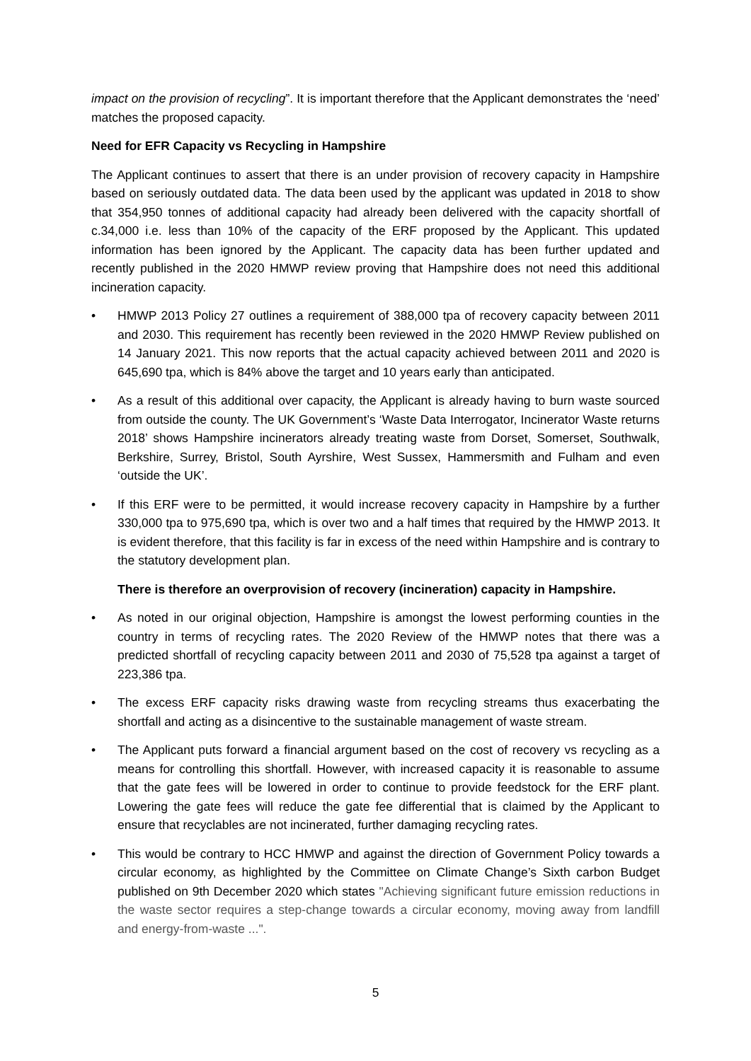impact on the provision of recycling”. It is important therefore that the Applicant demonstrates the ‘need’ matches the proposed capacity.
Need for EFR Capacity vs Recycling in Hampshire
The Applicant continues to assert that there is an under provision of recovery capacity in Hampshire based on seriously outdated data. The data been used by the applicant was updated in 2018 to show that 354,950 tonnes of additional capacity had already been delivered with the capacity shortfall of c.34,000 i.e. less than 10% of the capacity of the ERF proposed by the Applicant. This updated information has been ignored by the Applicant. The capacity data has been further updated and recently published in the 2020 HMWP review proving that Hampshire does not need this additional incineration capacity.
• HMWP 2013 Policy 27 outlines a requirement of 388,000 tpa of recovery capacity between 2011 and 2030. This requirement has recently been reviewed in the 2020 HMWP Review published on 14 January 2021. This now reports that the actual capacity achieved between 2011 and 2020 is 645,690 tpa, which is 84% above the target and 10 years early than anticipated.
• As a result of this additional over capacity, the Applicant is already having to burn waste sourced from outside the county. The UK Government’s ‘Waste Data Interrogator, Incinerator Waste returns 2018’ shows Hampshire incinerators already treating waste from Dorset, Somerset, Southwalk, Berkshire, Surrey, Bristol, South Ayrshire, West Sussex, Hammersmith and Fulham and even ‘outside the UK’.
• If this ERF were to be permitted, it would increase recovery capacity in Hampshire by a further 330,000 tpa to 975,690 tpa, which is over two and a half times that required by the HMWP 2013. It is evident therefore, that this facility is far in excess of the need within Hampshire and is contrary to the statutory development plan.
There is therefore an overprovision of recovery (incineration) capacity in Hampshire.
• As noted in our original objection, Hampshire is amongst the lowest performing counties in the country in terms of recycling rates. The 2020 Review of the HMWP notes that there was a predicted shortfall of recycling capacity between 2011 and 2030 of 75,528 tpa against a target of 223,386 tpa.
• The excess ERF capacity risks drawing waste from recycling streams thus exacerbating the shortfall and acting as a disincentive to the sustainable management of waste stream.
• The Applicant puts forward a financial argument based on the cost of recovery vs recycling as a means for controlling this shortfall. However, with increased capacity it is reasonable to assume that the gate fees will be lowered in order to continue to provide feedstock for the ERF plant. Lowering the gate fees will reduce the gate fee differential that is claimed by the Applicant to ensure that recyclables are not incinerated, further damaging recycling rates.
• This would be contrary to HCC HMWP and against the direction of Government Policy towards a circular economy, as highlighted by the Committee on Climate Change’s Sixth carbon Budget published on 9th December 2020 which states "Achieving significant future emission reductions in the waste sector requires a step-change towards a circular economy, moving away from landfill and energy-from-waste ...".
5